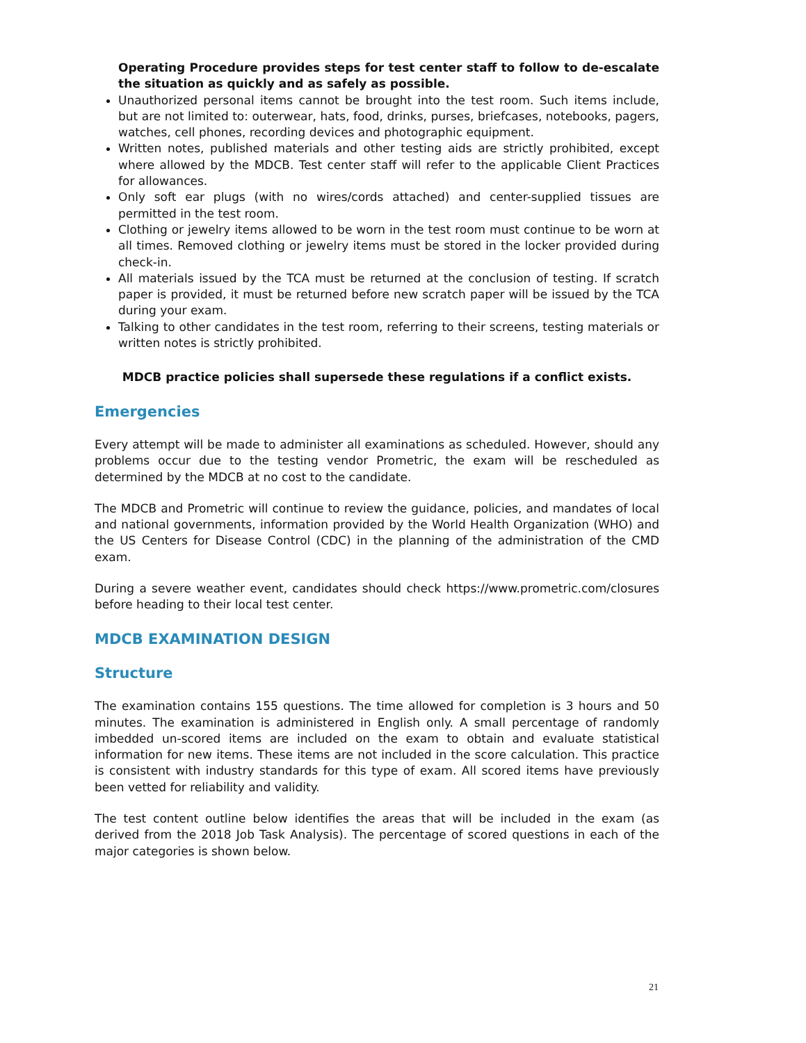Operating Procedure provides steps for test center staff to follow to de-escalate the situation as quickly and as safely as possible.
Unauthorized personal items cannot be brought into the test room. Such items include, but are not limited to: outerwear, hats, food, drinks, purses, briefcases, notebooks, pagers, watches, cell phones, recording devices and photographic equipment.
Written notes, published materials and other testing aids are strictly prohibited, except where allowed by the MDCB. Test center staff will refer to the applicable Client Practices for allowances.
Only soft ear plugs (with no wires/cords attached) and center-supplied tissues are permitted in the test room.
Clothing or jewelry items allowed to be worn in the test room must continue to be worn at all times. Removed clothing or jewelry items must be stored in the locker provided during check-in.
All materials issued by the TCA must be returned at the conclusion of testing. If scratch paper is provided, it must be returned before new scratch paper will be issued by the TCA during your exam.
Talking to other candidates in the test room, referring to their screens, testing materials or written notes is strictly prohibited.
MDCB practice policies shall supersede these regulations if a conflict exists.
Emergencies
Every attempt will be made to administer all examinations as scheduled. However, should any problems occur due to the testing vendor Prometric, the exam will be rescheduled as determined by the MDCB at no cost to the candidate.
The MDCB and Prometric will continue to review the guidance, policies, and mandates of local and national governments, information provided by the World Health Organization (WHO) and the US Centers for Disease Control (CDC) in the planning of the administration of the CMD exam.
During a severe weather event, candidates should check https://www.prometric.com/closures before heading to their local test center.
MDCB EXAMINATION DESIGN
Structure
The examination contains 155 questions. The time allowed for completion is 3 hours and 50 minutes. The examination is administered in English only. A small percentage of randomly imbedded un-scored items are included on the exam to obtain and evaluate statistical information for new items. These items are not included in the score calculation. This practice is consistent with industry standards for this type of exam. All scored items have previously been vetted for reliability and validity.
The test content outline below identifies the areas that will be included in the exam (as derived from the 2018 Job Task Analysis). The percentage of scored questions in each of the major categories is shown below.
21